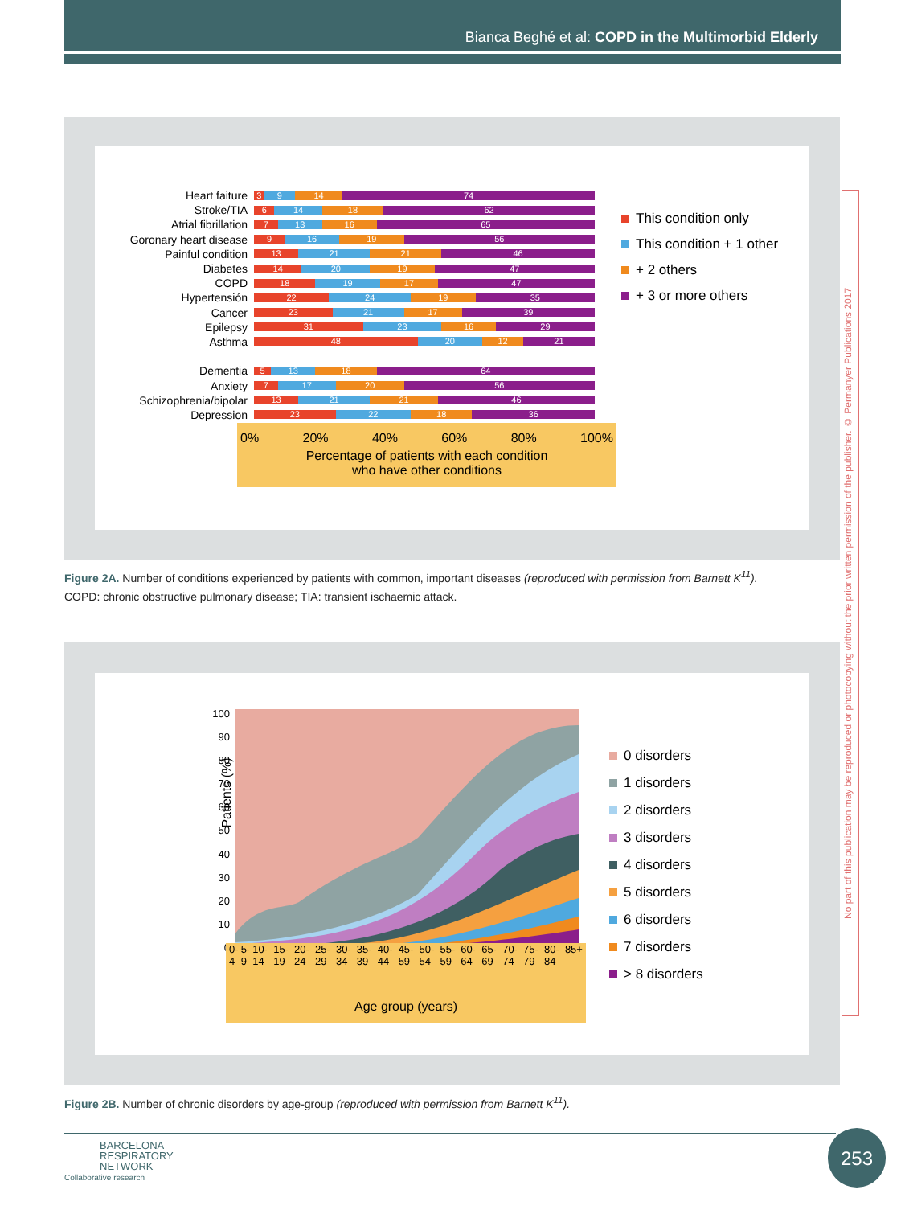Bianca Beghé et al: COPD in the Multimorbid Elderly
Heart faiture
3 9 14 74
Stroke/TIA
6 14 18 62
Atrial fibrillation
7 13 16 65
Goronary heart disease
9 16 19 56
Painful condition
13 21 21 46
Diabetes
14 20 19 47
COPD
18 19 17 47
Hypertensión
22 24 19 35
Cancer
23 21 17 39
Epilepsy
31 23 16 29
Asthma
48 20 12 21
Dementia
5 13 18 64
Anxiety
7 17 20 56
Schizophrenia/bipolar
13 21 21 46
Depression
23 22 18 36
0% 20% 40% 60% 80% 100%
Percentage of patients with each condition
who have other conditions
This condition only
This condition + 1 other
+ 2 others
+ 3 or more others
Figure 2A. Number of conditions experienced by patients with common, important diseases (reproduced with permission from Barnett K<sup>11</sup>).
COPD: chronic obstructive pulmonary disease; TIA: transient ischaemic attack.
Patients (%)
100
90
80
70
60
50
40
30
20
10
0
0-4 5-9 10-14 15-19 20-24 25-29 30-34 35-39 40-44 45-59 50-54 55-59 60-64 65-69 70-74 75-79 80-84 85+
Age group (years)
0 disorders
1 disorders
2 disorders
3 disorders
4 disorders
5 disorders
6 disorders
7 disorders
> 8 disorders
Figure 2B. Number of chronic disorders by age-group (reproduced with permission from Barnett K<sup>11</sup>).
No part of this publication may be reproduced or photocopying without the prior written permission of the publisher. © Permanyer Publications 2017
BARCELONA
RESPIRATORY
NETWORK
Collaborative research
253